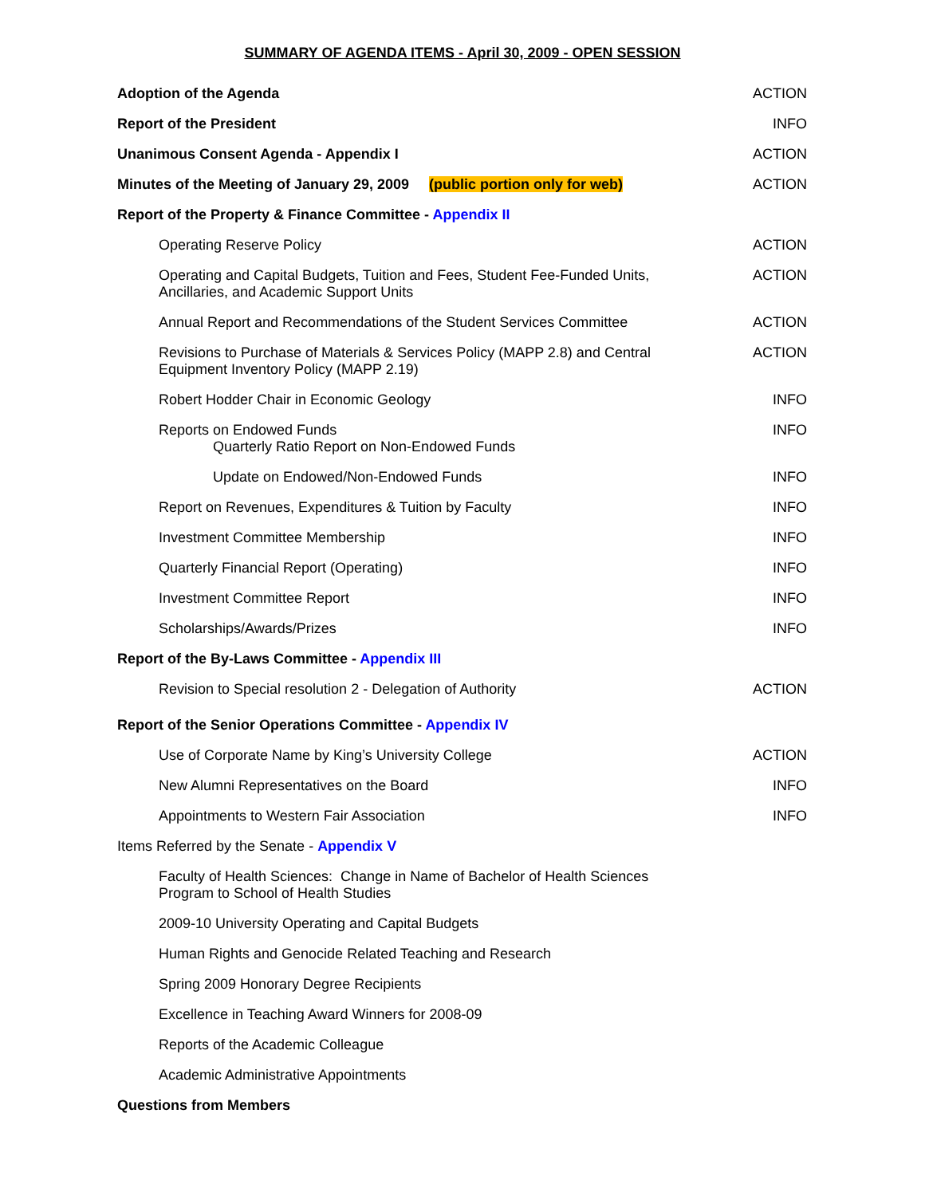SUMMARY OF AGENDA ITEMS - April 30, 2009 - OPEN SESSION
| Adoption of the Agenda | ACTION |
| Report of the President | INFO |
| Unanimous Consent Agenda - Appendix I | ACTION |
| Minutes of the Meeting of January 29, 2009 (public portion only for web) | ACTION |
| Report of the Property & Finance Committee - Appendix II | |
| Operating Reserve Policy | ACTION |
| Operating and Capital Budgets, Tuition and Fees, Student Fee-Funded Units, Ancillaries, and Academic Support Units | ACTION |
| Annual Report and Recommendations of the Student Services Committee | ACTION |
| Revisions to Purchase of Materials & Services Policy (MAPP 2.8) and Central Equipment Inventory Policy (MAPP 2.19) | ACTION |
| Robert Hodder Chair in Economic Geology | INFO |
| Reports on Endowed Funds Quarterly Ratio Report on Non-Endowed Funds | INFO |
| Update on Endowed/Non-Endowed Funds | INFO |
| Report on Revenues, Expenditures & Tuition by Faculty | INFO |
| Investment Committee Membership | INFO |
| Quarterly Financial Report (Operating) | INFO |
| Investment Committee Report | INFO |
| Scholarships/Awards/Prizes | INFO |
| Report of the By-Laws Committee - Appendix III | |
| Revision to Special resolution 2 - Delegation of Authority | ACTION |
| Report of the Senior Operations Committee - Appendix IV | |
| Use of Corporate Name by King’s University College | ACTION |
| New Alumni Representatives on the Board | INFO |
| Appointments to Western Fair Association | INFO |
| Items Referred by the Senate - Appendix V | |
| Faculty of Health Sciences: Change in Name of Bachelor of Health Sciences Program to School of Health Studies | |
| 2009-10 University Operating and Capital Budgets | |
| Human Rights and Genocide Related Teaching and Research | |
| Spring 2009 Honorary Degree Recipients | |
| Excellence in Teaching Award Winners for 2008-09 | |
| Reports of the Academic Colleague | |
| Academic Administrative Appointments | |
| Questions from Members | |